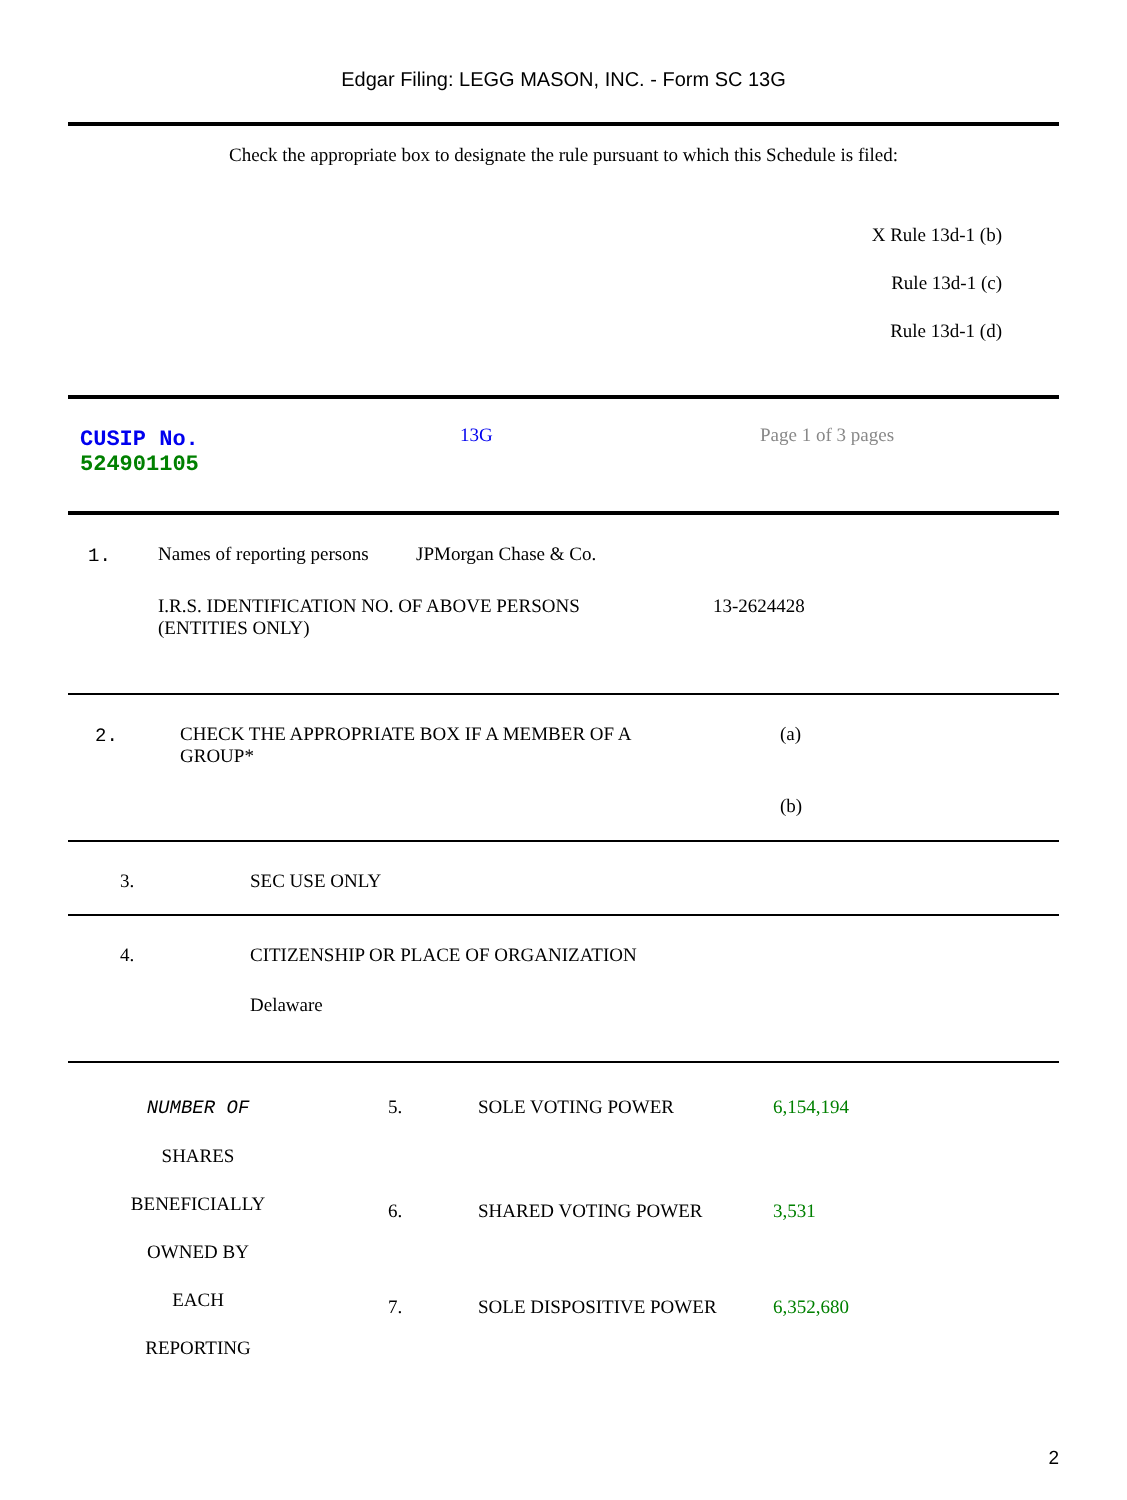Edgar Filing: LEGG MASON, INC. - Form SC 13G
Check the appropriate box to designate the rule pursuant to which this Schedule is filed:
X Rule 13d-1 (b)
Rule 13d-1 (c)
Rule 13d-1 (d)
| CUSIP No. 524901105 | 13G | Page 1 of 3 pages |
| 1. | Names of reporting persons JPMorgan Chase & Co. / I.R.S. IDENTIFICATION NO. OF ABOVE PERSONS (ENTITIES ONLY) / 13-2624428 / |
| 2. | CHECK THE APPROPRIATE BOX IF A MEMBER OF A GROUP* | (a) (b) |
| 3. | SEC USE ONLY |
| 4. | CITIZENSHIP OR PLACE OF ORGANIZATION Delaware |
| NUMBER OF SHARES BENEFICIALLY OWNED BY EACH REPORTING | / 5. / SOLE VOTING POWER / 6,154,194 / / 6. / SHARED VOTING POWER / 3,531 / / 7. / SOLE DISPOSITIVE POWER / 6,352,680 / |
2